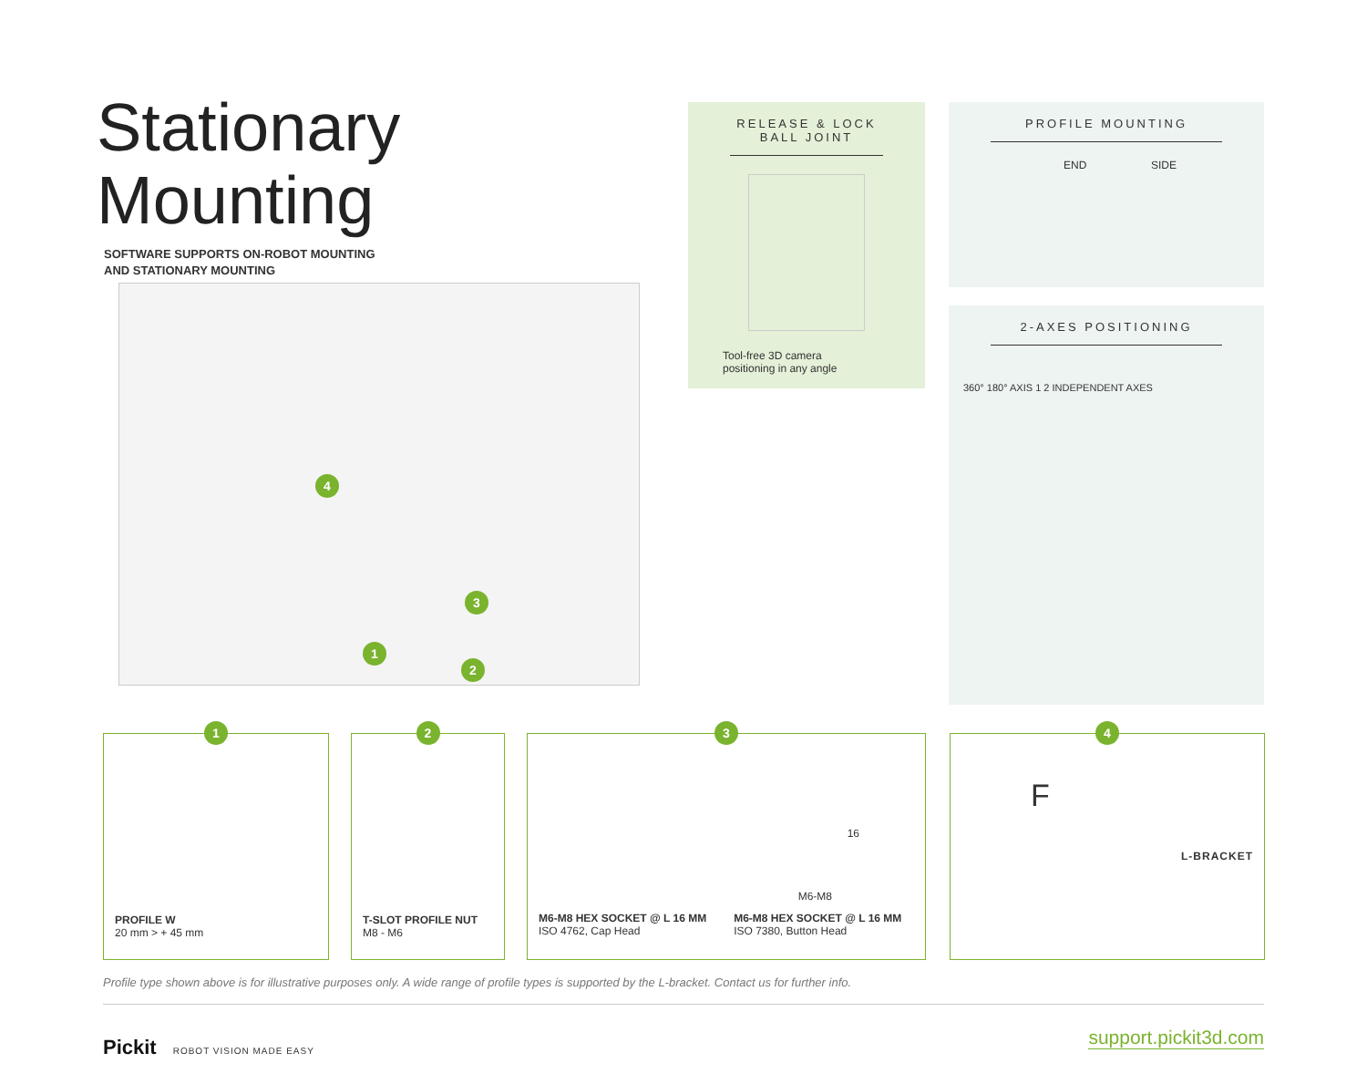Stationary
Mounting
SOFTWARE SUPPORTS ON-ROBOT MOUNTING
AND STATIONARY MOUNTING
4
3
1
2
RELEASE & LOCK
BALL JOINT
Tool-free 3D camera
positioning in any angle
PROFILE MOUNTING
END SIDE
2-AXES POSITIONING
360° 180° AXIS 1 2 INDEPENDENT AXES
1
PROFILE W
20 mm > + 45 mm
2
T-SLOT PROFILE NUT
M8 - M6
3
16
M6-M8
M6-M8 HEX SOCKET @ L 16 MM
ISO 4762, Cap Head
M6-M8 HEX SOCKET @ L 16 MM
ISO 7380, Button Head
4
F
L-BRACKET
Profile type shown above is for illustrative purposes only. A wide range of profile types is supported by the L-bracket. Contact us for further info.
Pickit ROBOT VISION MADE EASY support.pickit3d.com